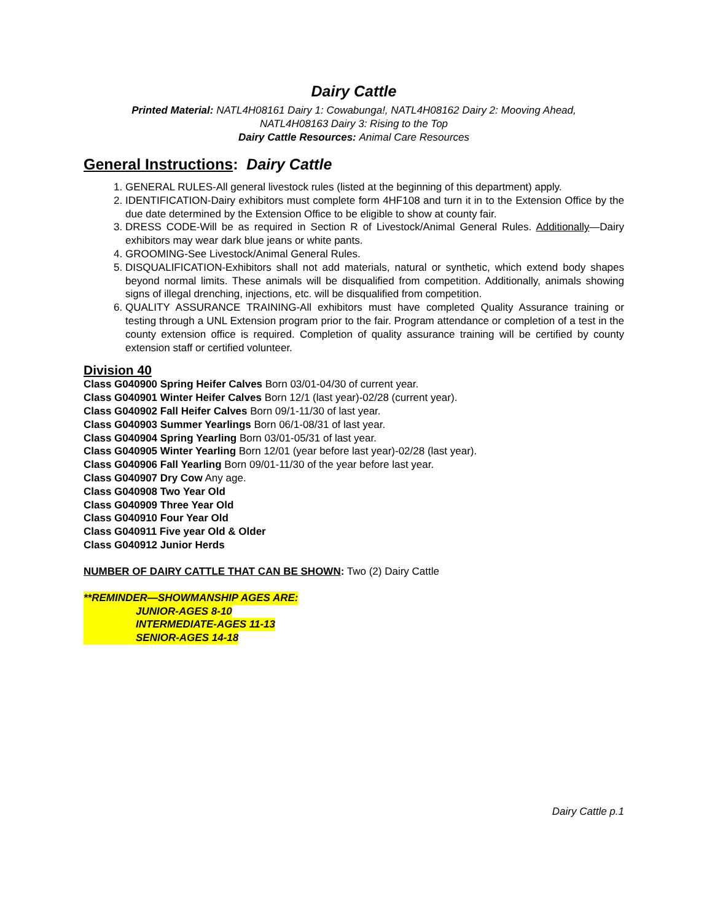Dairy Cattle
Printed Material: NATL4H08161 Dairy 1: Cowabunga!, NATL4H08162 Dairy 2: Mooving Ahead,
NATL4H08163 Dairy 3: Rising to the Top
Dairy Cattle Resources: Animal Care Resources
General Instructions: Dairy Cattle
1. GENERAL RULES-All general livestock rules (listed at the beginning of this department) apply.
2. IDENTIFICATION-Dairy exhibitors must complete form 4HF108 and turn it in to the Extension Office by the due date determined by the Extension Office to be eligible to show at county fair.
3. DRESS CODE-Will be as required in Section R of Livestock/Animal General Rules. Additionally—Dairy exhibitors may wear dark blue jeans or white pants.
4. GROOMING-See Livestock/Animal General Rules.
5. DISQUALIFICATION-Exhibitors shall not add materials, natural or synthetic, which extend body shapes beyond normal limits. These animals will be disqualified from competition. Additionally, animals showing signs of illegal drenching, injections, etc. will be disqualified from competition.
6. QUALITY ASSURANCE TRAINING-All exhibitors must have completed Quality Assurance training or testing through a UNL Extension program prior to the fair. Program attendance or completion of a test in the county extension office is required. Completion of quality assurance training will be certified by county extension staff or certified volunteer.
Division 40
Class G040900 Spring Heifer Calves Born 03/01-04/30 of current year.
Class G040901 Winter Heifer Calves Born 12/1 (last year)-02/28 (current year).
Class G040902 Fall Heifer Calves Born 09/1-11/30 of last year.
Class G040903 Summer Yearlings Born 06/1-08/31 of last year.
Class G040904 Spring Yearling Born 03/01-05/31 of last year.
Class G040905 Winter Yearling Born 12/01 (year before last year)-02/28 (last year).
Class G040906 Fall Yearling Born 09/01-11/30 of the year before last year.
Class G040907 Dry Cow Any age.
Class G040908 Two Year Old
Class G040909 Three Year Old
Class G040910 Four Year Old
Class G040911 Five year Old & Older
Class G040912 Junior Herds
NUMBER OF DAIRY CATTLE THAT CAN BE SHOWN: Two (2) Dairy Cattle
**REMINDER—SHOWMANSHIP AGES ARE:
JUNIOR-AGES 8-10
INTERMEDIATE-AGES 11-13
SENIOR-AGES 14-18
Dairy Cattle p.1